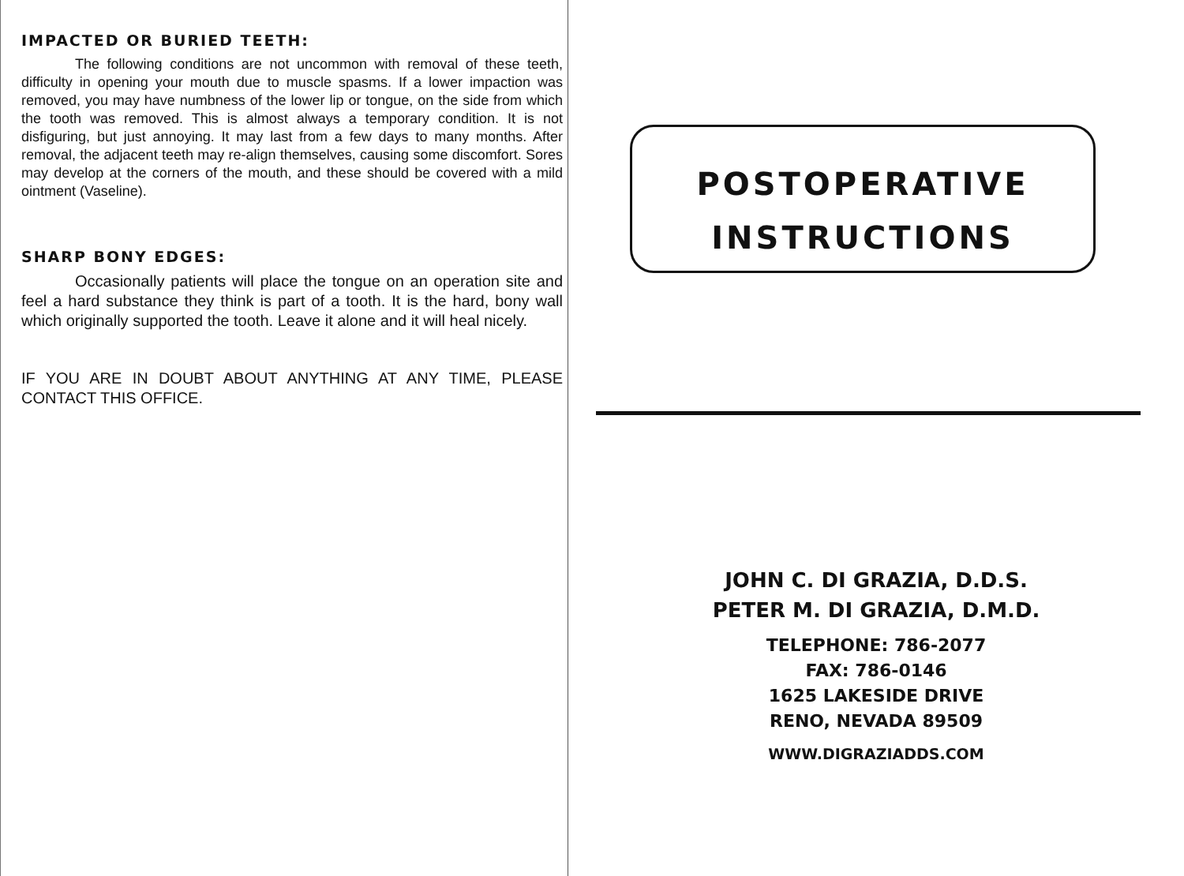IMPACTED OR BURIED TEETH:
The following conditions are not uncommon with removal of these teeth, difficulty in opening your mouth due to muscle spasms. If a lower impaction was removed, you may have numbness of the lower lip or tongue, on the side from which the tooth was removed. This is almost always a temporary condition. It is not disfiguring, but just annoying. It may last from a few days to many months. After removal, the adjacent teeth may re-align themselves, causing some discomfort. Sores may develop at the corners of the mouth, and these should be covered with a mild ointment (Vaseline).
SHARP BONY EDGES:
Occasionally patients will place the tongue on an operation site and feel a hard substance they think is part of a tooth. It is the hard, bony wall which originally supported the tooth. Leave it alone and it will heal nicely.
IF YOU ARE IN DOUBT ABOUT ANYTHING AT ANY TIME, PLEASE CONTACT THIS OFFICE.
POSTOPERATIVE
INSTRUCTIONS
JOHN C. DI GRAZIA, D.D.S.
PETER M. DI GRAZIA, D.M.D.
TELEPHONE: 786-2077
FAX: 786-0146
1625 LAKESIDE DRIVE
RENO, NEVADA 89509
WWW.DIGRAZIADDS.COM